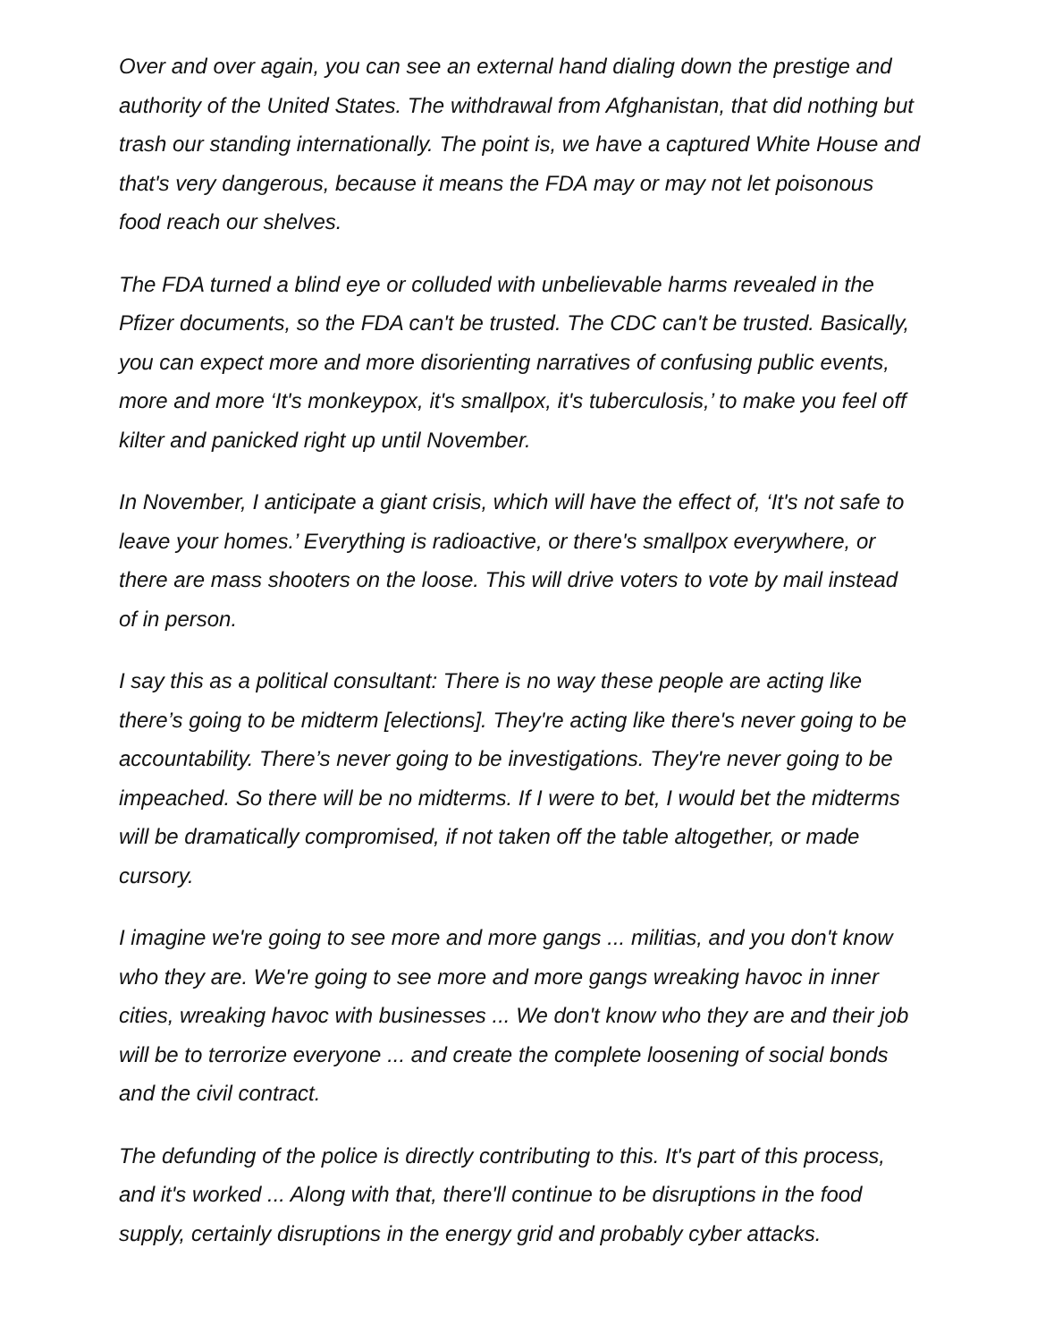Over and over again, you can see an external hand dialing down the prestige and authority of the United States. The withdrawal from Afghanistan, that did nothing but trash our standing internationally. The point is, we have a captured White House and that's very dangerous, because it means the FDA may or may not let poisonous food reach our shelves.
The FDA turned a blind eye or colluded with unbelievable harms revealed in the Pfizer documents, so the FDA can't be trusted. The CDC can't be trusted. Basically, you can expect more and more disorienting narratives of confusing public events, more and more ‘It's monkeypox, it's smallpox, it's tuberculosis,’ to make you feel off kilter and panicked right up until November.
In November, I anticipate a giant crisis, which will have the effect of, ‘It's not safe to leave your homes.’ Everything is radioactive, or there's smallpox everywhere, or there are mass shooters on the loose. This will drive voters to vote by mail instead of in person.
I say this as a political consultant: There is no way these people are acting like there’s going to be midterm [elections]. They're acting like there's never going to be accountability. There’s never going to be investigations. They're never going to be impeached. So there will be no midterms. If I were to bet, I would bet the midterms will be dramatically compromised, if not taken off the table altogether, or made cursory.
I imagine we're going to see more and more gangs ... militias, and you don't know who they are. We're going to see more and more gangs wreaking havoc in inner cities, wreaking havoc with businesses ... We don't know who they are and their job will be to terrorize everyone ... and create the complete loosening of social bonds and the civil contract.
The defunding of the police is directly contributing to this. It's part of this process, and it's worked ... Along with that, there'll continue to be disruptions in the food supply, certainly disruptions in the energy grid and probably cyber attacks.